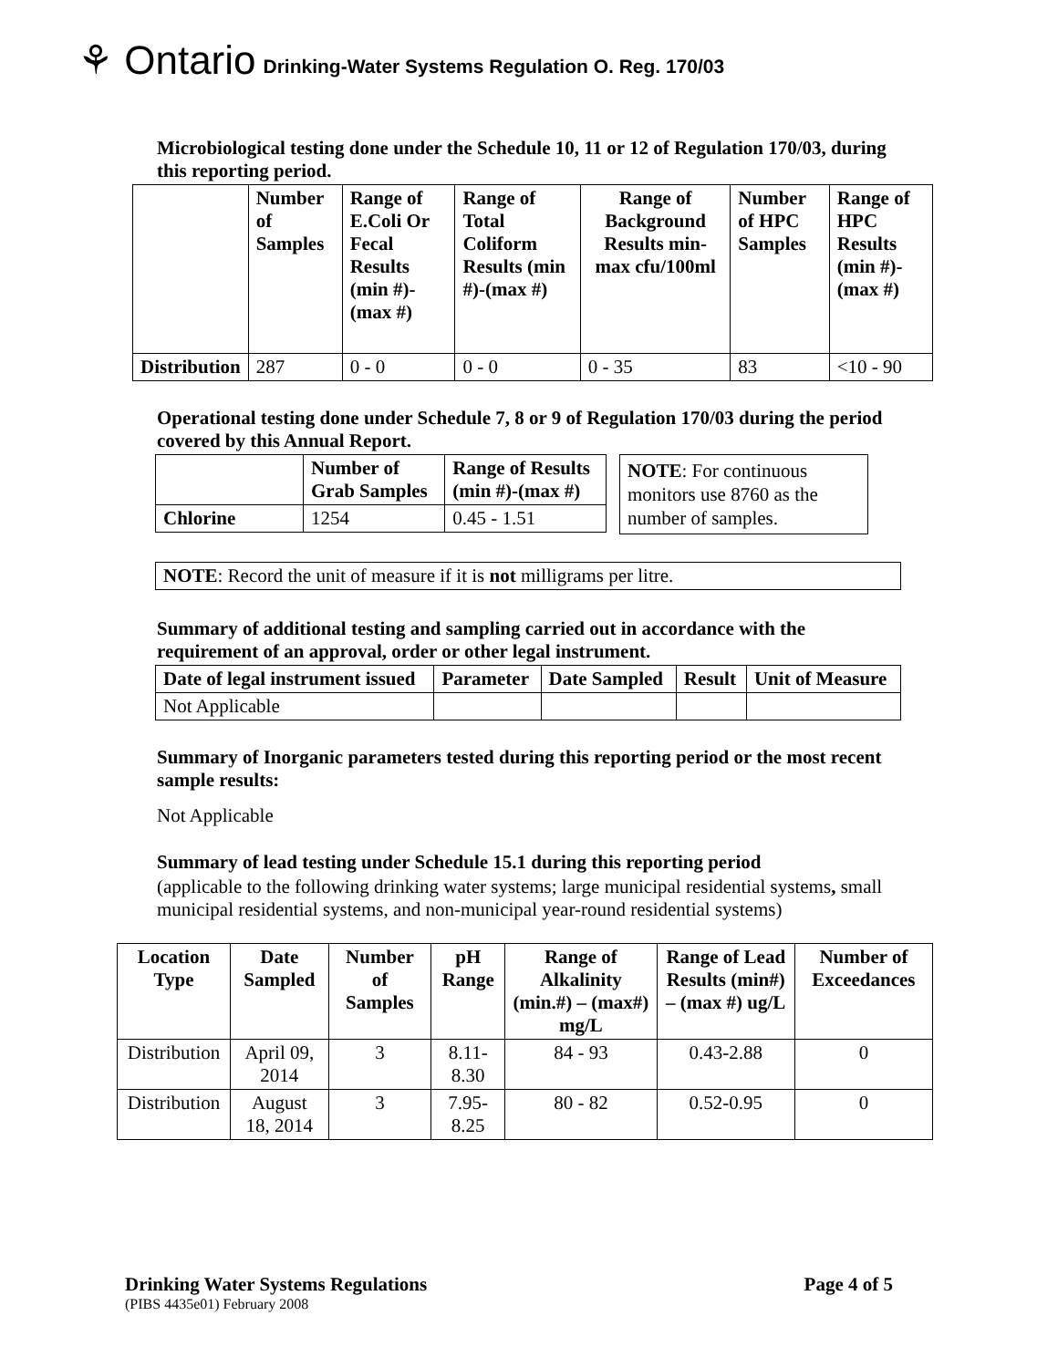⚘ Ontario Drinking-Water Systems Regulation O. Reg. 170/03
Microbiological testing done under the Schedule 10, 11 or 12 of Regulation 170/03, during this reporting period.
| | Number of Samples | Range of E.Coli Or Fecal Results (min #)-(max #) | Range of Total Coliform Results (min #)-(max #) | Range of Background Results min-max cfu/100ml | Number of HPC Samples | Range of HPC Results (min #)-(max #) |
| --- | --- | --- | --- | --- | --- | --- |
| Distribution | 287 | 0 - 0 | 0 - 0 | 0 - 35 | 83 | <10 - 90 |
Operational testing done under Schedule 7, 8 or 9 of Regulation 170/03 during the period covered by this Annual Report.
| | Number of Grab Samples | Range of Results (min #)-(max #) |
| --- | --- | --- |
| Chlorine | 1254 | 0.45 - 1.51 |
NOTE: For continuous monitors use 8760 as the number of samples.
NOTE: Record the unit of measure if it is not milligrams per litre.
Summary of additional testing and sampling carried out in accordance with the requirement of an approval, order or other legal instrument.
| Date of legal instrument issued | Parameter | Date Sampled | Result | Unit of Measure |
| --- | --- | --- | --- | --- |
| Not Applicable | | | | |
Summary of Inorganic parameters tested during this reporting period or the most recent sample results:
Not Applicable
Summary of lead testing under Schedule 15.1 during this reporting period
(applicable to the following drinking water systems; large municipal residential systems, small municipal residential systems, and non-municipal year-round residential systems)
| Location Type | Date Sampled | Number of Samples | pH Range | Range of Alkalinity (min.#) – (max#) mg/L | Range of Lead Results (min#) – (max #) ug/L | Number of Exceedances |
| --- | --- | --- | --- | --- | --- | --- |
| Distribution | April 09, 2014 | 3 | 8.11-8.30 | 84 - 93 | 0.43-2.88 | 0 |
| Distribution | August 18, 2014 | 3 | 7.95-8.25 | 80 - 82 | 0.52-0.95 | 0 |
Drinking Water Systems Regulations Page 4 of 5
(PIBS 4435e01) February 2008